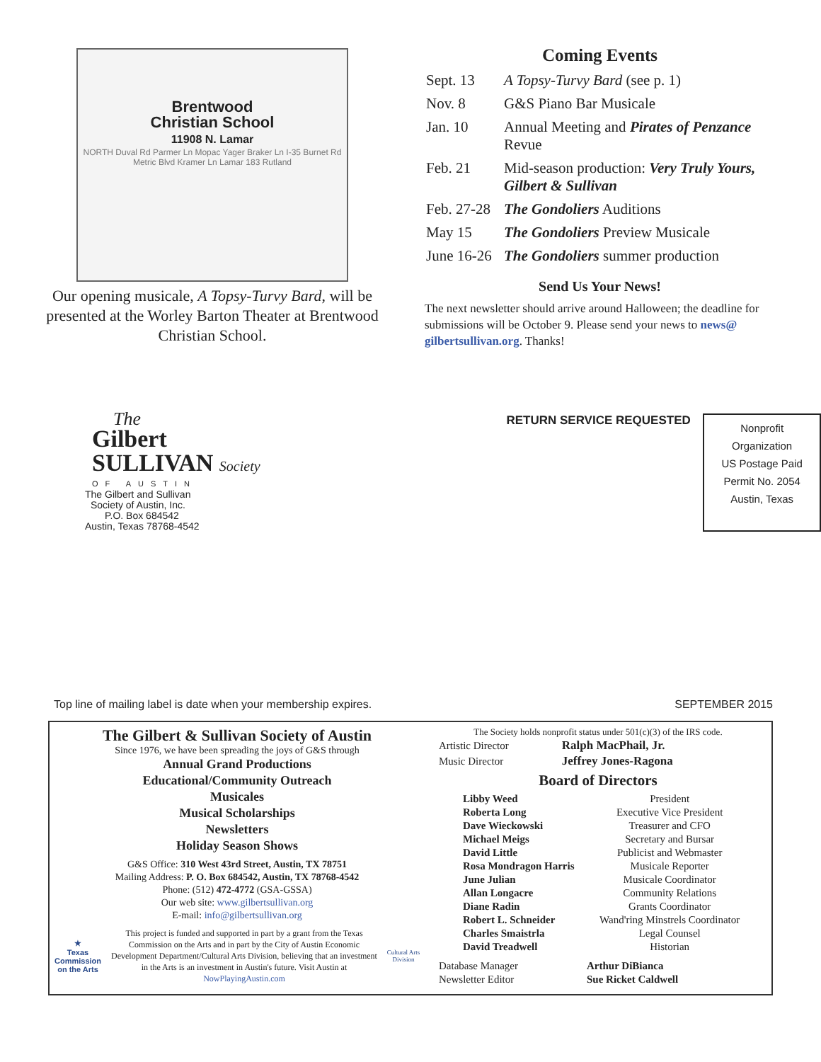Brentwood
Christian School
11908 N. Lamar
NORTH Duval Rd Parmer Ln Mopac Yager Braker Ln I-35 Burnet Rd Metric Blvd Kramer Ln Lamar 183 Rutland
Our opening musicale, A Topsy-Turvy Bard, will be presented at the Worley Barton Theater at Brentwood Christian School.
Coming Events
| Sept. 13 | A Topsy-Turvy Bard (see p. 1) |
| Nov. 8 | G&S Piano Bar Musicale |
| Jan. 10 | Annual Meeting and Pirates of Penzance Revue |
| Feb. 21 | Mid-season production: Very Truly Yours, Gilbert & Sullivan |
| Feb. 27-28 | The Gondoliers Auditions |
| May 15 | The Gondoliers Preview Musicale |
| June 16-26 | The Gondoliers summer production |
Send Us Your News!
The next newsletter should arrive around Halloween; the deadline for submissions will be October 9. Please send your news to news@ gilbertsullivan.org. Thanks!
The
Gilbert
SULLIVAN Society
OF AUSTIN
The Gilbert and Sullivan
Society of Austin, Inc.
P.O. Box 684542
Austin, Texas 78768-4542
RETURN SERVICE REQUESTED
Nonprofit
Organization
US Postage Paid
Permit No. 2054
Austin, Texas
Top line of mailing label is date when your membership expires. SEPTEMBER 2015
The Gilbert & Sullivan Society of Austin
Since 1976, we have been spreading the joys of G&S through
Annual Grand Productions
Educational/Community Outreach
Musicales
Musical Scholarships
Newsletters
Holiday Season Shows
G&S Office: 310 West 43rd Street, Austin, TX 78751
Mailing Address: P. O. Box 684542, Austin, TX 78768-4542
Phone: (512) 472-4772 (GSA-GSSA)
Our web site: www.gilbertsullivan.org
E-mail: info@gilbertsullivan.org
★
Texas Commission on the Arts
This project is funded and supported in part by a grant from the Texas Commission on the Arts and in part by the City of Austin Economic Development Department/Cultural Arts Division, believing that an investment in the Arts is an investment in Austin's future. Visit Austin at NowPlayingAustin.com
Cultural Arts Division
The Society holds nonprofit status under 501(c)(3) of the IRS code.
| Artistic Director | Ralph MacPhail, Jr. |
| Music Director | Jeffrey Jones-Ragona |
Board of Directors
| Libby Weed | President |
| Roberta Long | Executive Vice President |
| Dave Wieckowski | Treasurer and CFO |
| Michael Meigs | Secretary and Bursar |
| David Little | Publicist and Webmaster |
| Rosa Mondragon Harris | Musicale Reporter |
| June Julian | Musicale Coordinator |
| Allan Longacre | Community Relations |
| Diane Radin | Grants Coordinator |
| Robert L. Schneider | Wand'ring Minstrels Coordinator |
| Charles Smaistrla | Legal Counsel |
| David Treadwell | Historian |
| Database Manager | Arthur DiBianca |
| Newsletter Editor | Sue Ricket Caldwell |